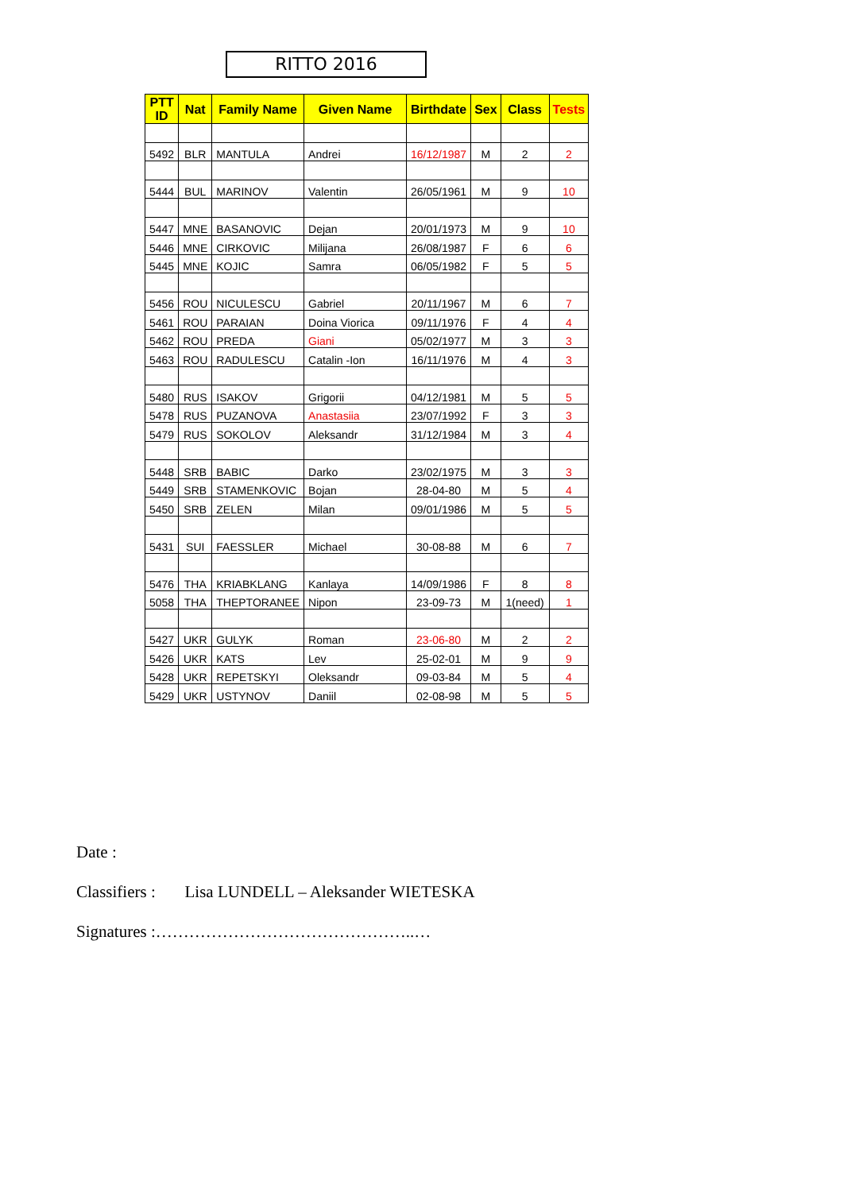RITTO 2016
| PTT ID | Nat | Family Name | Given Name | Birthdate | Sex | Class | Tests |
| --- | --- | --- | --- | --- | --- | --- | --- |
| 5492 | BLR | MANTULA | Andrei | 16/12/1987 | M | 2 | 2 |
| 5444 | BUL | MARINOV | Valentin | 26/05/1961 | M | 9 | 10 |
| 5447 | MNE | BASANOVIC | Dejan | 20/01/1973 | M | 9 | 10 |
| 5446 | MNE | CIRKOVIC | Milijana | 26/08/1987 | F | 6 | 6 |
| 5445 | MNE | KOJIC | Samra | 06/05/1982 | F | 5 | 5 |
| 5456 | ROU | NICULESCU | Gabriel | 20/11/1967 | M | 6 | 7 |
| 5461 | ROU | PARAIAN | Doina Viorica | 09/11/1976 | F | 4 | 4 |
| 5462 | ROU | PREDA | Giani | 05/02/1977 | M | 3 | 3 |
| 5463 | ROU | RADULESCU | Catalin -Ion | 16/11/1976 | M | 4 | 3 |
| 5480 | RUS | ISAKOV | Grigorii | 04/12/1981 | M | 5 | 5 |
| 5478 | RUS | PUZANOVA | Anastasiia | 23/07/1992 | F | 3 | 3 |
| 5479 | RUS | SOKOLOV | Aleksandr | 31/12/1984 | M | 3 | 4 |
| 5448 | SRB | BABIC | Darko | 23/02/1975 | M | 3 | 3 |
| 5449 | SRB | STAMENKOVIC | Bojan | 28-04-80 | M | 5 | 4 |
| 5450 | SRB | ZELEN | Milan | 09/01/1986 | M | 5 | 5 |
| 5431 | SUI | FAESSLER | Michael | 30-08-88 | M | 6 | 7 |
| 5476 | THA | KRIABKLANG | Kanlaya | 14/09/1986 | F | 8 | 8 |
| 5058 | THA | THEPTORANEE | Nipon | 23-09-73 | M | 1(need) | 1 |
| 5427 | UKR | GULYK | Roman | 23-06-80 | M | 2 | 2 |
| 5426 | UKR | KATS | Lev | 25-02-01 | M | 9 | 9 |
| 5428 | UKR | REPETSKYI | Oleksandr | 09-03-84 | M | 5 | 4 |
| 5429 | UKR | USTYNOV | Daniil | 02-08-98 | M | 5 | 5 |
Date :
Classifiers : Lisa LUNDELL – Aleksander WIETESKA
Signatures :………………………………………..…